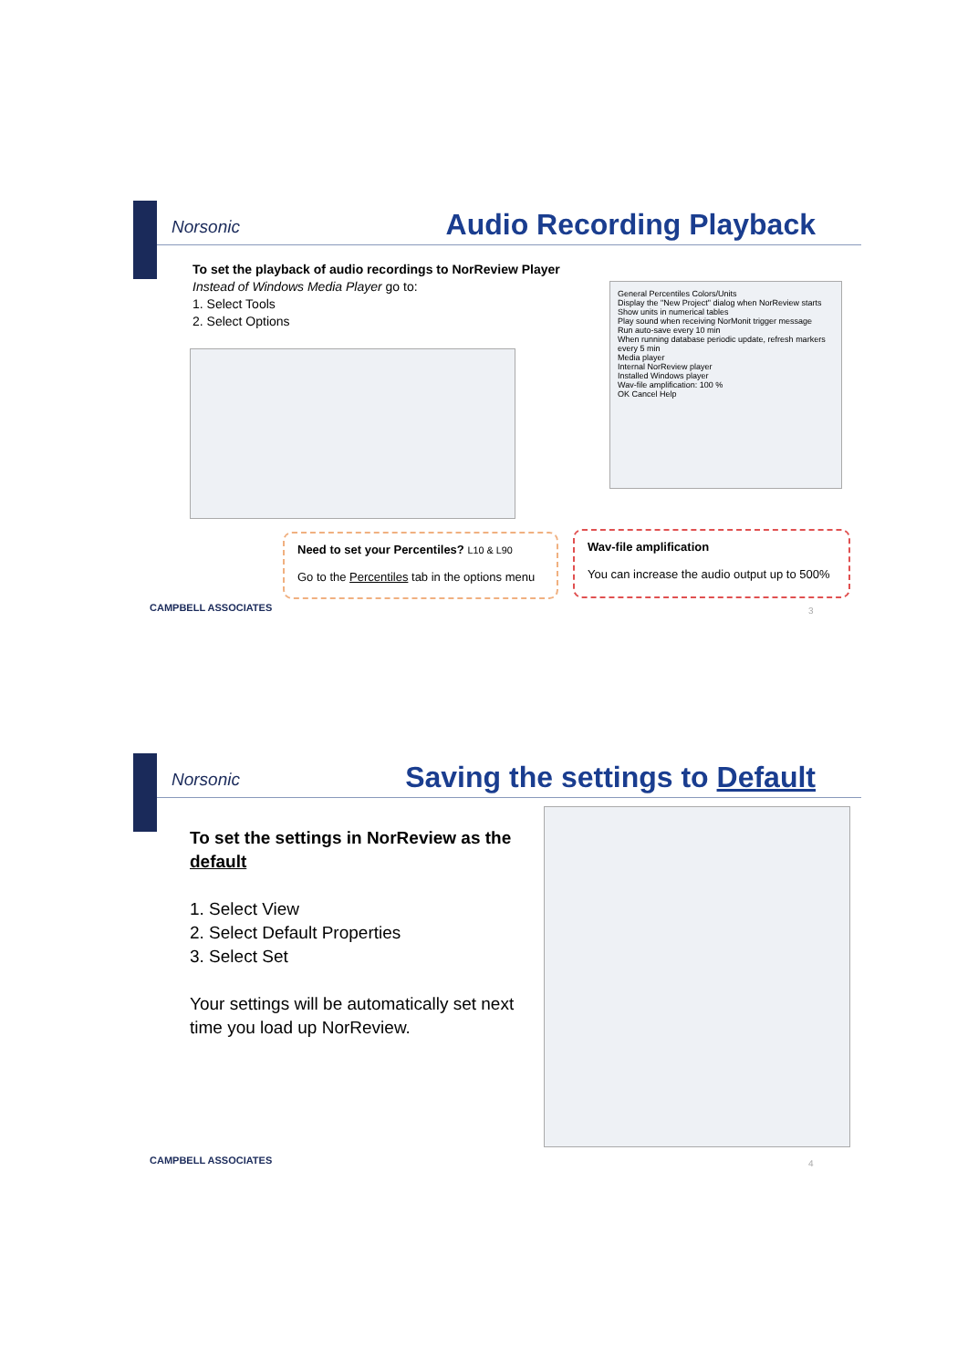Norsonic Audio Recording Playback
To set the playback of audio recordings to NorReview Player
Instead of Windows Media Player go to:
1. Select Tools
2. Select Options
General Percentiles Colors/Units
Display the "New Project" dialog when NorReview starts
Show units in numerical tables
Play sound when receiving NorMonit trigger message
Run auto-save every 10 min
When running database periodic update, refresh markers every 5 min
Media player
Internal NorReview player
Installed Windows player
Wav-file amplification: 100 %
OK Cancel Help
Need to set your Percentiles? L10 & L90
Go to the Percentiles tab in the options menu
Wav-file amplification
You can increase the audio output up to 500%
CAMPBELL ASSOCIATES 3
Norsonic Saving the settings to Default
To set the settings in NorReview as the default
1. Select View
2. Select Default Properties
3. Select Set
Your settings will be automatically set next time you load up NorReview.
CAMPBELL ASSOCIATES 4